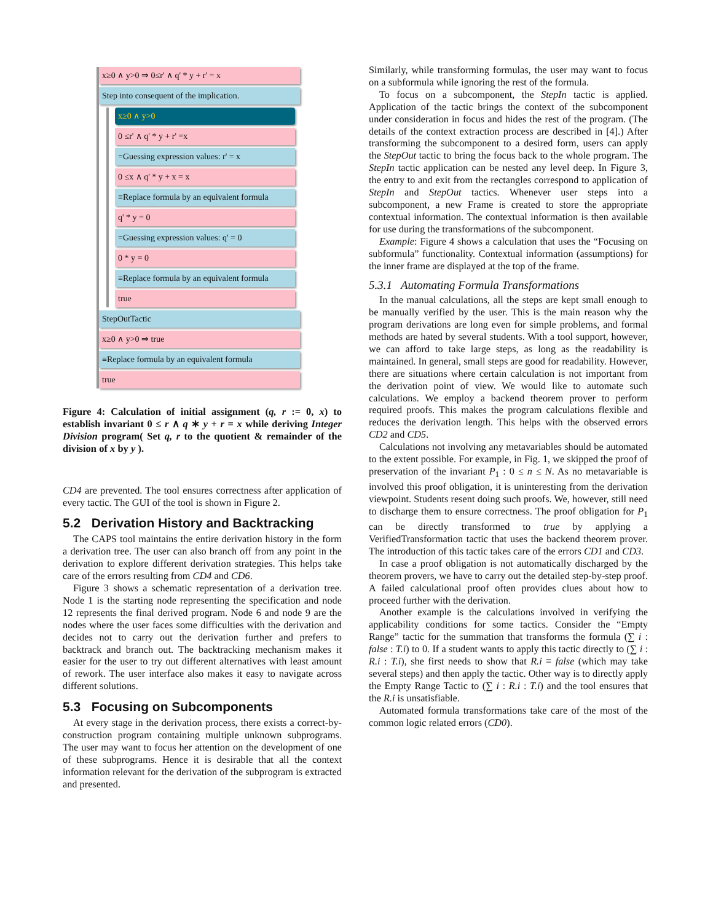x≥0 ∧ y>0 ⇒ 0≤r' ∧ q' * y + r' = x
Step into consequent of the implication.
x≥0 ∧ y>0
0 ≤r' ∧ q' * y + r' =x
=Guessing expression values: r' = x
0 ≤x ∧ q' * y + x = x
≡Replace formula by an equivalent formula
q' * y = 0
=Guessing expression values: q' = 0
0 * y = 0
≡Replace formula by an equivalent formula
true
StepOutTactic
x≥0 ∧ y>0 ⇒ true
≡Replace formula by an equivalent formula
true
Figure 4: Calculation of initial assignment (q, r := 0, x) to establish invariant 0 ≤ r ∧ q ∗ y + r = x while deriving Integer Division program( Set q, r to the quotient & remainder of the division of x by y ).
CD4 are prevented. The tool ensures correctness after application of every tactic. The GUI of the tool is shown in Figure 2.
5.2 Derivation History and Backtracking
The CAPS tool maintains the entire derivation history in the form a derivation tree. The user can also branch off from any point in the derivation to explore different derivation strategies. This helps take care of the errors resulting from CD4 and CD6.
Figure 3 shows a schematic representation of a derivation tree. Node 1 is the starting node representing the specification and node 12 represents the final derived program. Node 6 and node 9 are the nodes where the user faces some difficulties with the derivation and decides not to carry out the derivation further and prefers to backtrack and branch out. The backtracking mechanism makes it easier for the user to try out different alternatives with least amount of rework. The user interface also makes it easy to navigate across different solutions.
5.3 Focusing on Subcomponents
At every stage in the derivation process, there exists a correct-by-construction program containing multiple unknown subprograms. The user may want to focus her attention on the development of one of these subprograms. Hence it is desirable that all the context information relevant for the derivation of the subprogram is extracted and presented.
Similarly, while transforming formulas, the user may want to focus on a subformula while ignoring the rest of the formula.
To focus on a subcomponent, the StepIn tactic is applied. Application of the tactic brings the context of the subcomponent under consideration in focus and hides the rest of the program. (The details of the context extraction process are described in [4].) After transforming the subcomponent to a desired form, users can apply the StepOut tactic to bring the focus back to the whole program. The StepIn tactic application can be nested any level deep. In Figure 3, the entry to and exit from the rectangles correspond to application of StepIn and StepOut tactics. Whenever user steps into a subcomponent, a new Frame is created to store the appropriate contextual information. The contextual information is then available for use during the transformations of the subcomponent.
Example: Figure 4 shows a calculation that uses the “Focusing on subformula” functionality. Contextual information (assumptions) for the inner frame are displayed at the top of the frame.
5.3.1 Automating Formula Transformations
In the manual calculations, all the steps are kept small enough to be manually verified by the user. This is the main reason why the program derivations are long even for simple problems, and formal methods are hated by several students. With a tool support, however, we can afford to take large steps, as long as the readability is maintained. In general, small steps are good for readability. However, there are situations where certain calculation is not important from the derivation point of view. We would like to automate such calculations. We employ a backend theorem prover to perform required proofs. This makes the program calculations flexible and reduces the derivation length. This helps with the observed errors CD2 and CD5.
Calculations not involving any metavariables should be automated to the extent possible. For example, in Fig. 1, we skipped the proof of preservation of the invariant P<sub>1</sub> : 0 ≤ n ≤ N. As no metavariable is involved this proof obligation, it is uninteresting from the derivation viewpoint. Students resent doing such proofs. We, however, still need to discharge them to ensure correctness. The proof obligation for P<sub>1</sub> can be directly transformed to true by applying a VerifiedTransformation tactic that uses the backend theorem prover. The introduction of this tactic takes care of the errors CD1 and CD3.
In case a proof obligation is not automatically discharged by the theorem provers, we have to carry out the detailed step-by-step proof. A failed calculational proof often provides clues about how to proceed further with the derivation.
Another example is the calculations involved in verifying the applicability conditions for some tactics. Consider the “Empty Range” tactic for the summation that transforms the formula (∑ i : false : T.i) to 0. If a student wants to apply this tactic directly to (∑ i : R.i : T.i), she first needs to show that R.i ≡ false (which may take several steps) and then apply the tactic. Other way is to directly apply the Empty Range Tactic to (∑ i : R.i : T.i) and the tool ensures that the R.i is unsatisfiable.
Automated formula transformations take care of the most of the common logic related errors (CD0).